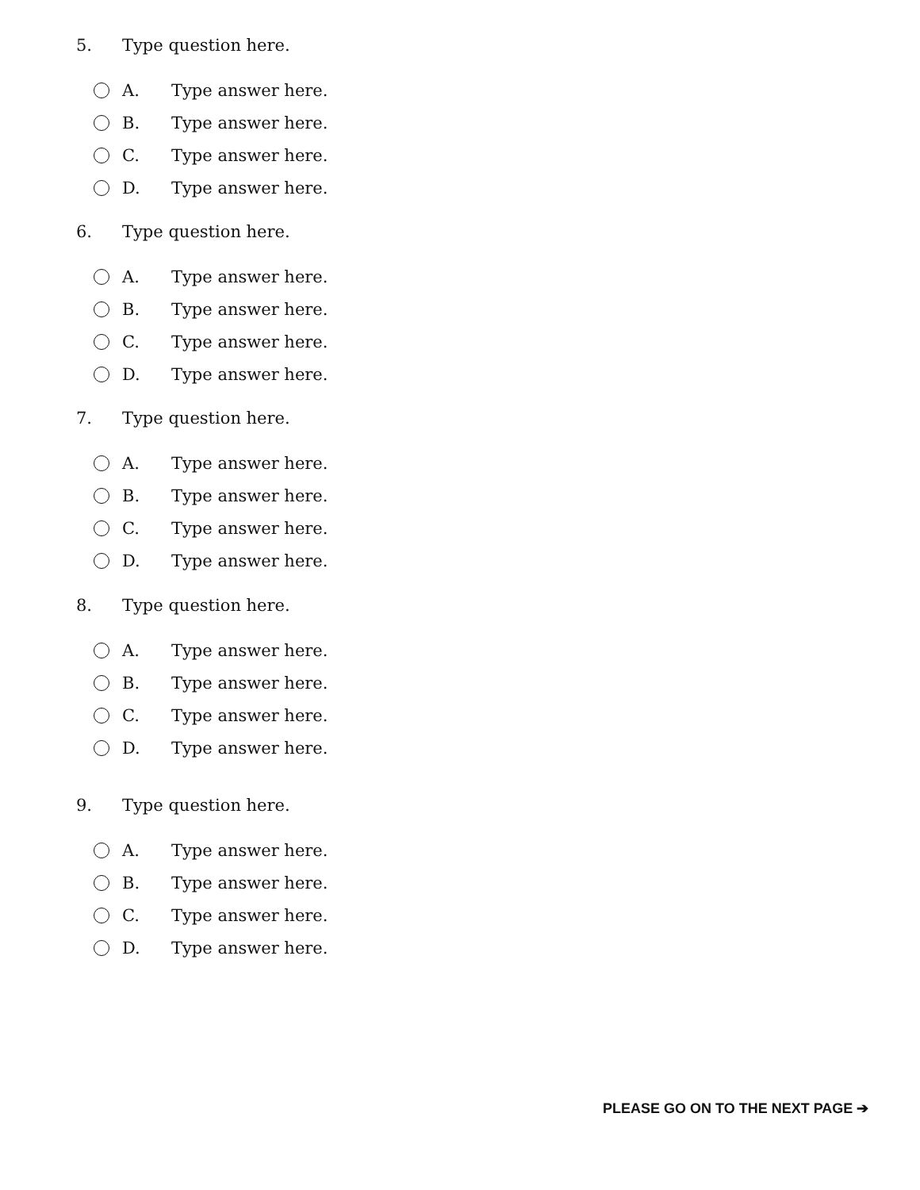5. Type question here.
A. Type answer here.
B. Type answer here.
C. Type answer here.
D. Type answer here.
6. Type question here.
A. Type answer here.
B. Type answer here.
C. Type answer here.
D. Type answer here.
7. Type question here.
A. Type answer here.
B. Type answer here.
C. Type answer here.
D. Type answer here.
8. Type question here.
A. Type answer here.
B. Type answer here.
C. Type answer here.
D. Type answer here.
9. Type question here.
A. Type answer here.
B. Type answer here.
C. Type answer here.
D. Type answer here.
PLEASE GO ON TO THE NEXT PAGE ➔